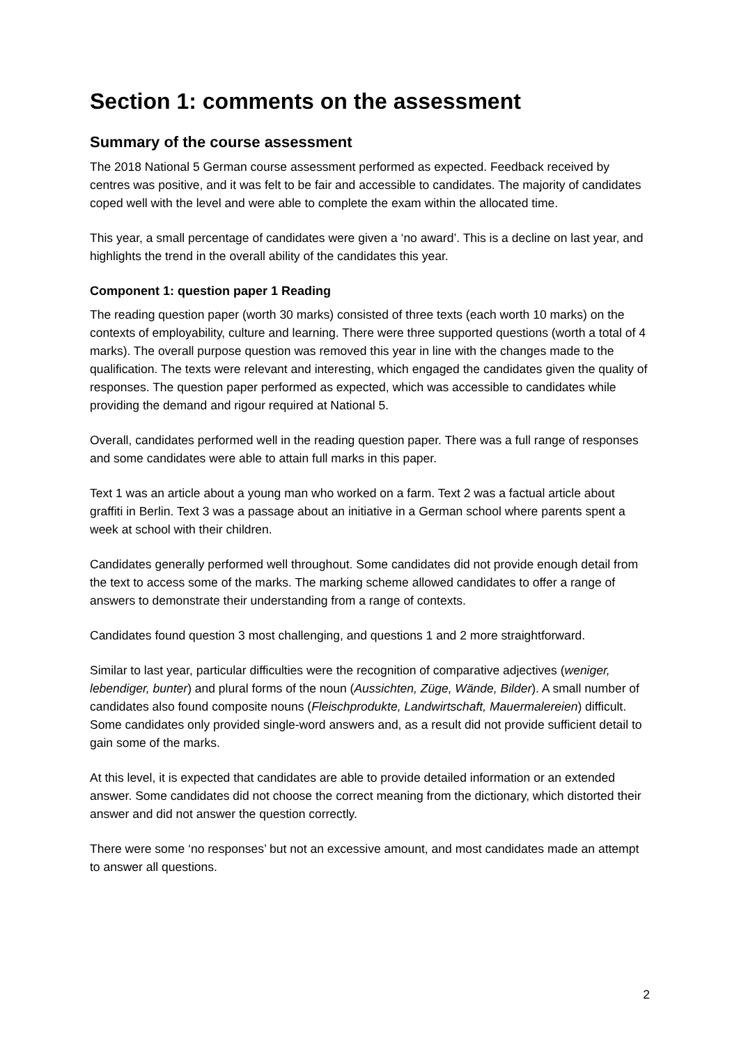Section 1: comments on the assessment
Summary of the course assessment
The 2018 National 5 German course assessment performed as expected. Feedback received by centres was positive, and it was felt to be fair and accessible to candidates. The majority of candidates coped well with the level and were able to complete the exam within the allocated time.
This year, a small percentage of candidates were given a ‘no award’. This is a decline on last year, and highlights the trend in the overall ability of the candidates this year.
Component 1: question paper 1 Reading
The reading question paper (worth 30 marks) consisted of three texts (each worth 10 marks) on the contexts of employability, culture and learning. There were three supported questions (worth a total of 4 marks). The overall purpose question was removed this year in line with the changes made to the qualification. The texts were relevant and interesting, which engaged the candidates given the quality of responses. The question paper performed as expected, which was accessible to candidates while providing the demand and rigour required at National 5.
Overall, candidates performed well in the reading question paper. There was a full range of responses and some candidates were able to attain full marks in this paper.
Text 1 was an article about a young man who worked on a farm. Text 2 was a factual article about graffiti in Berlin. Text 3 was a passage about an initiative in a German school where parents spent a week at school with their children.
Candidates generally performed well throughout. Some candidates did not provide enough detail from the text to access some of the marks. The marking scheme allowed candidates to offer a range of answers to demonstrate their understanding from a range of contexts.
Candidates found question 3 most challenging, and questions 1 and 2 more straightforward.
Similar to last year, particular difficulties were the recognition of comparative adjectives (weniger, lebendiger, bunter) and plural forms of the noun (Aussichten, Züge, Wände, Bilder). A small number of candidates also found composite nouns (Fleischprodukte, Landwirtschaft, Mauermalereien) difficult. Some candidates only provided single-word answers and, as a result did not provide sufficient detail to gain some of the marks.
At this level, it is expected that candidates are able to provide detailed information or an extended answer. Some candidates did not choose the correct meaning from the dictionary, which distorted their answer and did not answer the question correctly.
There were some ‘no responses’ but not an excessive amount, and most candidates made an attempt to answer all questions.
2